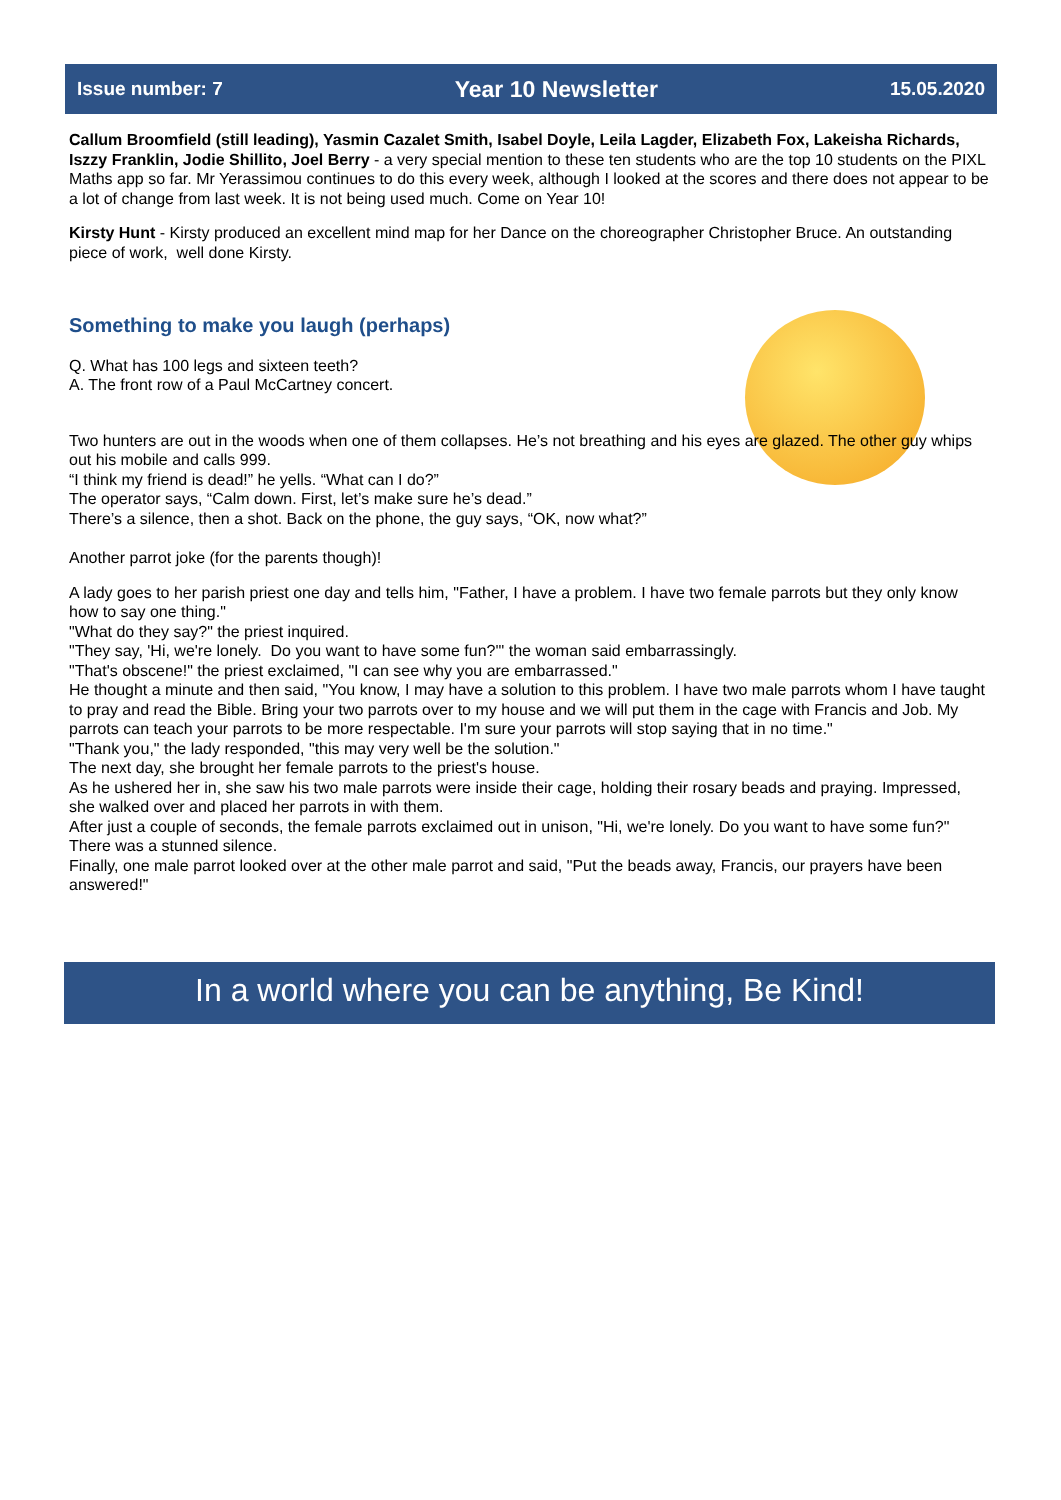Issue number: 7 Year 10 Newsletter 15.05.2020
Callum Broomfield (still leading), Yasmin Cazalet Smith, Isabel Doyle, Leila Lagder, Elizabeth Fox, Lakeisha Richards, Iszzy Franklin, Jodie Shillito, Joel Berry - a very special mention to these ten students who are the top 10 students on the PIXL Maths app so far. Mr Yerassimou continues to do this every week, although I looked at the scores and there does not appear to be a lot of change from last week. It is not being used much. Come on Year 10!
Kirsty Hunt - Kirsty produced an excellent mind map for her Dance on the choreographer Christopher Bruce. An outstanding piece of work, well done Kirsty.
Something to make you laugh (perhaps)
Q. What has 100 legs and sixteen teeth?
A. The front row of a Paul McCartney concert.
Two hunters are out in the woods when one of them collapses. He’s not breathing and his eyes are glazed. The other guy whips out his mobile and calls 999.
“I think my friend is dead!” he yells. “What can I do?”
The operator says, “Calm down. First, let’s make sure he’s dead.”
There’s a silence, then a shot. Back on the phone, the guy says, “OK, now what?”
Another parrot joke (for the parents though)!
A lady goes to her parish priest one day and tells him, "Father, I have a problem. I have two female parrots but they only know how to say one thing."
"What do they say?" the priest inquired.
"They say, 'Hi, we're lonely. Do you want to have some fun?'" the woman said embarrassingly.
"That's obscene!" the priest exclaimed, "I can see why you are embarrassed."
He thought a minute and then said, "You know, I may have a solution to this problem. I have two male parrots whom I have taught to pray and read the Bible. Bring your two parrots over to my house and we will put them in the cage with Francis and Job. My parrots can teach your parrots to be more respectable. I'm sure your parrots will stop saying that in no time."
"Thank you," the lady responded, "this may very well be the solution."
The next day, she brought her female parrots to the priest's house.
As he ushered her in, she saw his two male parrots were inside their cage, holding their rosary beads and praying. Impressed, she walked over and placed her parrots in with them.
After just a couple of seconds, the female parrots exclaimed out in unison, "Hi, we're lonely. Do you want to have some fun?"
There was a stunned silence.
Finally, one male parrot looked over at the other male parrot and said, "Put the beads away, Francis, our prayers have been answered!"
In a world where you can be anything, Be Kind!